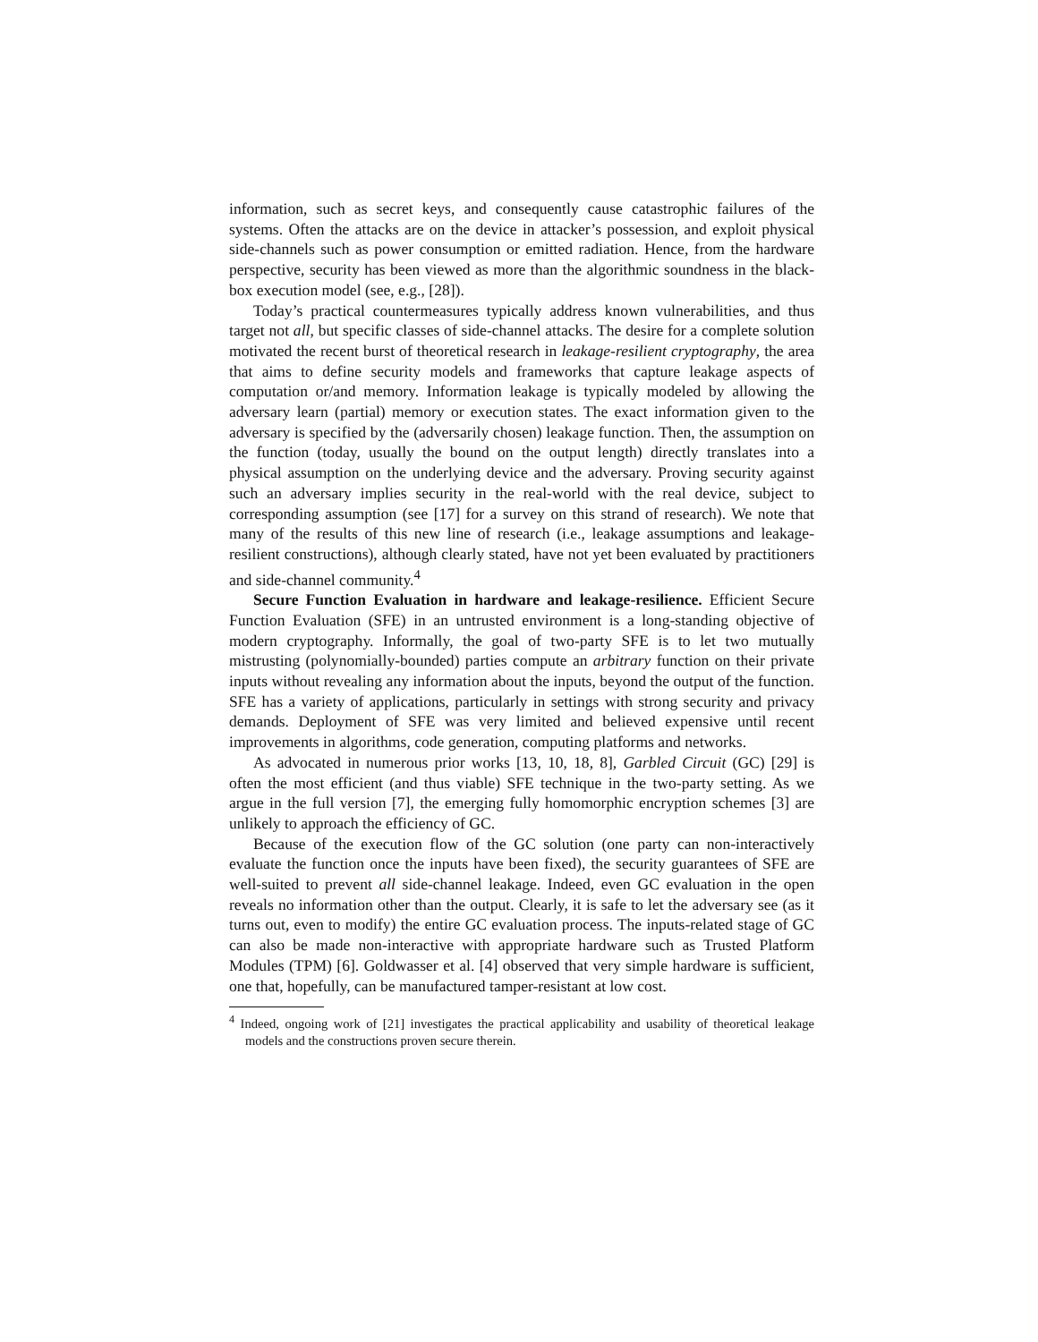information, such as secret keys, and consequently cause catastrophic failures of the systems. Often the attacks are on the device in attacker’s possession, and exploit physical side-channels such as power consumption or emitted radiation. Hence, from the hardware perspective, security has been viewed as more than the algorithmic soundness in the black-box execution model (see, e.g., [28]).
Today’s practical countermeasures typically address known vulnerabilities, and thus target not all, but specific classes of side-channel attacks. The desire for a complete solution motivated the recent burst of theoretical research in leakage-resilient cryptography, the area that aims to define security models and frameworks that capture leakage aspects of computation or/and memory. Information leakage is typically modeled by allowing the adversary learn (partial) memory or execution states. The exact information given to the adversary is specified by the (adversarily chosen) leakage function. Then, the assumption on the function (today, usually the bound on the output length) directly translates into a physical assumption on the underlying device and the adversary. Proving security against such an adversary implies security in the real-world with the real device, subject to corresponding assumption (see [17] for a survey on this strand of research). We note that many of the results of this new line of research (i.e., leakage assumptions and leakage-resilient constructions), although clearly stated, have not yet been evaluated by practitioners and side-channel community.<sup>4</sup>
Secure Function Evaluation in hardware and leakage-resilience. Efficient Secure Function Evaluation (SFE) in an untrusted environment is a long-standing objective of modern cryptography. Informally, the goal of two-party SFE is to let two mutually mistrusting (polynomially-bounded) parties compute an arbitrary function on their private inputs without revealing any information about the inputs, beyond the output of the function. SFE has a variety of applications, particularly in settings with strong security and privacy demands. Deployment of SFE was very limited and believed expensive until recent improvements in algorithms, code generation, computing platforms and networks.
As advocated in numerous prior works [13, 10, 18, 8], Garbled Circuit (GC) [29] is often the most efficient (and thus viable) SFE technique in the two-party setting. As we argue in the full version [7], the emerging fully homomorphic encryption schemes [3] are unlikely to approach the efficiency of GC.
Because of the execution flow of the GC solution (one party can non-interactively evaluate the function once the inputs have been fixed), the security guarantees of SFE are well-suited to prevent all side-channel leakage. Indeed, even GC evaluation in the open reveals no information other than the output. Clearly, it is safe to let the adversary see (as it turns out, even to modify) the entire GC evaluation process. The inputs-related stage of GC can also be made non-interactive with appropriate hardware such as Trusted Platform Modules (TPM) [6]. Goldwasser et al. [4] observed that very simple hardware is sufficient, one that, hopefully, can be manufactured tamper-resistant at low cost.
<sup>4</sup> Indeed, ongoing work of [21] investigates the practical applicability and usability of theoretical leakage models and the constructions proven secure therein.